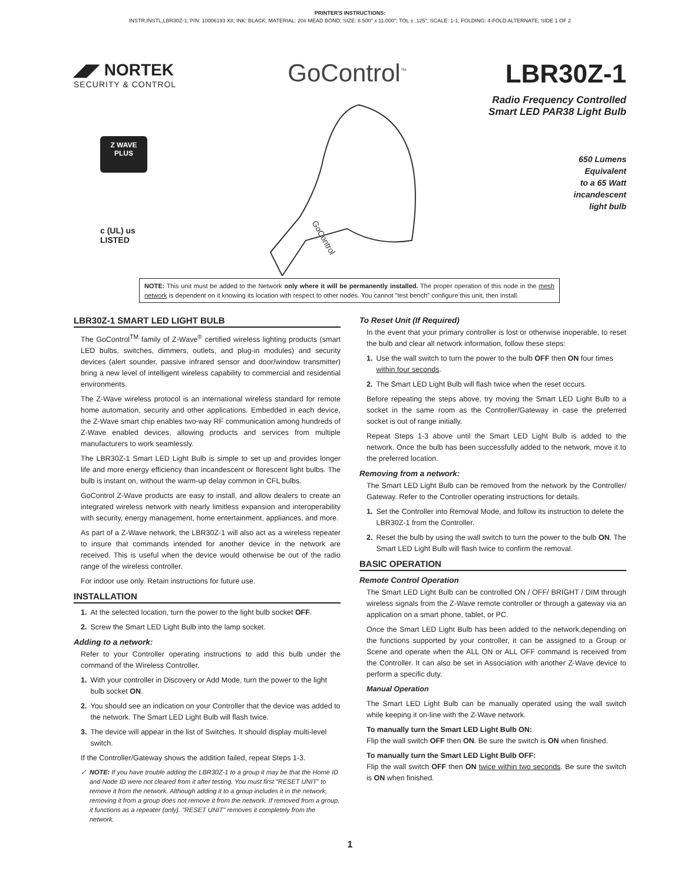PRINTER'S INSTRUCTIONS:
INSTR,INSTL,LBR30Z-1; P/N: 10006193 X8; INK: BLACK; MATERIAL: 20# MEAD BOND; SIZE: 8.500" x 11.000"; TOL ± .125"; SCALE: 1-1; FOLDING: 4-FOLD ALTERNATE; SIDE 1 OF 2
◢◤ NORTEK
SECURITY & CONTROL
Z WAVE
PLUS
c (UL) us
LISTED
GoControl<sup>™</sup>
GoControl
LBR30Z-1
Radio Frequency Controlled
Smart LED PAR38 Light Bulb
650 Lumens
Equivalent
to a 65 Watt
incandescent
light bulb
NOTE: This unit must be added to the Network only where it will be permanently installed. The proper operation of this node in the mesh network is dependent on it knowing its location with respect to other nodes. You cannot "test bench" configure this unit, then install.
LBR30Z-1 SMART LED LIGHT BULB
The GoControl<sup>TM</sup> family of Z-Wave<sup>®</sup> certified wireless lighting products (smart LED bulbs, switches, dimmers, outlets, and plug-in modules) and security devices (alert sounder, passive infrared sensor and door/window transmitter) bring a new level of intelligent wireless capability to commercial and residential environments.
The Z-Wave wireless protocol is an international wireless standard for remote home automation, security and other applications. Embedded in each device, the Z-Wave smart chip enables two-way RF communication among hundreds of Z-Wave enabled devices, allowing products and services from multiple manufacturers to work seamlessly.
The LBR30Z-1 Smart LED Light Bulb is simple to set up and provides longer life and more energy efficiency than incandescent or florescent light bulbs. The bulb is instant on, without the warm-up delay common in CFL bulbs.
GoControl Z-Wave products are easy to install, and allow dealers to create an integrated wireless network with nearly limitless expansion and interoperability with security, energy management, home entertainment, appliances, and more.
As part of a Z-Wave network, the LBR30Z-1 will also act as a wireless repeater to insure that commands intended for another device in the network are received. This is useful when the device would otherwise be out of the radio range of the wireless controller.
For indoor use only. Retain instructions for future use.
INSTALLATION
1. At the selected location, turn the power to the light bulb socket OFF.
2. Screw the Smart LED Light Bulb into the lamp socket.
Adding to a network:
Refer to your Controller operating instructions to add this bulb under the command of the Wireless Controller.
1. With your controller in Discovery or Add Mode, turn the power to the light bulb socket ON.
2. You should see an indication on your Controller that the device was added to the network. The Smart LED Light Bulb will flash twice.
3. The device will appear in the list of Switches. It should display multi-level switch.
If the Controller/Gateway shows the addition failed, repeat Steps 1-3.
✓ NOTE: If you have trouble adding the LBR30Z-1 to a group it may be that the Home ID and Node ID were not cleared from it after testing. You must first "RESET UNIT" to remove it from the network. Although adding it to a group includes it in the network, removing it from a group does not remove it from the network. If removed from a group, it functions as a repeater (only). "RESET UNIT" removes it completely from the network.
To Reset Unit (If Required)
In the event that your primary controller is lost or otherwise inoperable, to reset the bulb and clear all network information, follow these steps:
1. Use the wall switch to turn the power to the bulb OFF then ON four times within four seconds.
2. The Smart LED Light Bulb will flash twice when the reset occurs.
Before repeating the steps above, try moving the Smart LED Light Bulb to a socket in the same room as the Controller/Gateway in case the preferred socket is out of range initially.
Repeat Steps 1-3 above until the Smart LED Light Bulb is added to the network. Once the bulb has been successfully added to the network, move it to the preferred location.
Removing from a network:
The Smart LED Light Bulb can be removed from the network by the Controller/ Gateway. Refer to the Controller operating instructions for details.
1. Set the Controller into Removal Mode, and follow its instruction to delete the LBR30Z-1 from the Controller.
2. Reset the bulb by using the wall switch to turn the power to the bulb ON. The Smart LED Light Bulb will flash twice to confirm the removal.
BASIC OPERATION
Remote Control Operation
The Smart LED Light Bulb can be controlled ON / OFF/ BRIGHT / DIM through wireless signals from the Z-Wave remote controller or through a gateway via an application on a smart phone, tablet, or PC.
Once the Smart LED Light Bulb has been added to the network,depending on the functions supported by your controller, it can be assigned to a Group or Scene and operate when the ALL ON or ALL OFF command is received from the Controller. It can also be set in Association with another Z-Wave device to perform a specific duty.
Manual Operation
The Smart LED Light Bulb can be manually operated using the wall switch while keeping it on-line with the Z-Wave network.
To manually turn the Smart LED Light Bulb ON:
Flip the wall switch OFF then ON. Be sure the switch is ON when finished.
To manually turn the Smart LED Light Bulb OFF:
Flip the wall switch OFF then ON twice within two seconds. Be sure the switch is ON when finished.
1